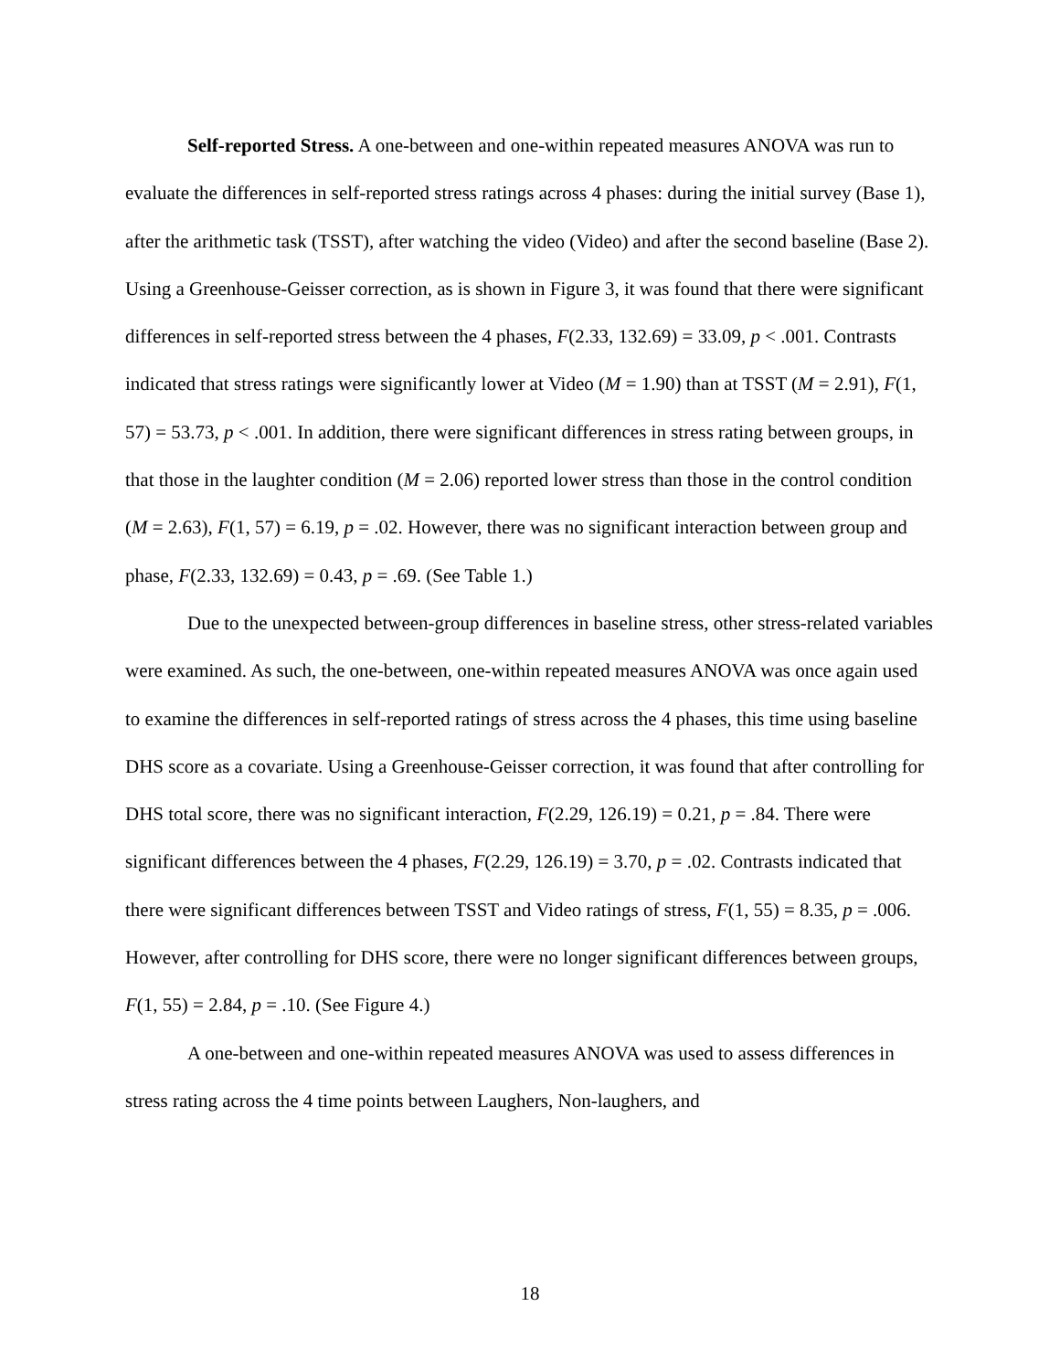Self-reported Stress. A one-between and one-within repeated measures ANOVA was run to evaluate the differences in self-reported stress ratings across 4 phases: during the initial survey (Base 1), after the arithmetic task (TSST), after watching the video (Video) and after the second baseline (Base 2). Using a Greenhouse-Geisser correction, as is shown in Figure 3, it was found that there were significant differences in self-reported stress between the 4 phases, F(2.33, 132.69) = 33.09, p < .001. Contrasts indicated that stress ratings were significantly lower at Video (M = 1.90) than at TSST (M = 2.91), F(1, 57) = 53.73, p < .001. In addition, there were significant differences in stress rating between groups, in that those in the laughter condition (M = 2.06) reported lower stress than those in the control condition (M = 2.63), F(1, 57) = 6.19, p = .02. However, there was no significant interaction between group and phase, F(2.33, 132.69) = 0.43, p = .69. (See Table 1.)
Due to the unexpected between-group differences in baseline stress, other stress-related variables were examined. As such, the one-between, one-within repeated measures ANOVA was once again used to examine the differences in self-reported ratings of stress across the 4 phases, this time using baseline DHS score as a covariate. Using a Greenhouse-Geisser correction, it was found that after controlling for DHS total score, there was no significant interaction, F(2.29, 126.19) = 0.21, p = .84. There were significant differences between the 4 phases, F(2.29, 126.19) = 3.70, p = .02. Contrasts indicated that there were significant differences between TSST and Video ratings of stress, F(1, 55) = 8.35, p = .006. However, after controlling for DHS score, there were no longer significant differences between groups, F(1, 55) = 2.84, p = .10. (See Figure 4.)
A one-between and one-within repeated measures ANOVA was used to assess differences in stress rating across the 4 time points between Laughers, Non-laughers, and
18